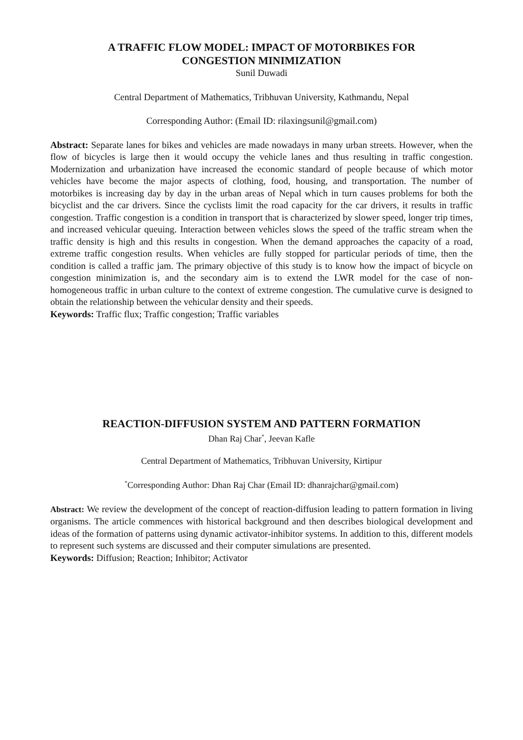A TRAFFIC FLOW MODEL: IMPACT OF MOTORBIKES FOR
CONGESTION MINIMIZATION
Sunil Duwadi
Central Department of Mathematics, Tribhuvan University, Kathmandu, Nepal
Corresponding Author: (Email ID: rilaxingsunil@gmail.com)
Abstract: Separate lanes for bikes and vehicles are made nowadays in many urban streets. However, when the flow of bicycles is large then it would occupy the vehicle lanes and thus resulting in traffic congestion. Modernization and urbanization have increased the economic standard of people because of which motor vehicles have become the major aspects of clothing, food, housing, and transportation. The number of motorbikes is increasing day by day in the urban areas of Nepal which in turn causes problems for both the bicyclist and the car drivers. Since the cyclists limit the road capacity for the car drivers, it results in traffic congestion. Traffic congestion is a condition in transport that is characterized by slower speed, longer trip times, and increased vehicular queuing. Interaction between vehicles slows the speed of the traffic stream when the traffic density is high and this results in congestion. When the demand approaches the capacity of a road, extreme traffic congestion results. When vehicles are fully stopped for particular periods of time, then the condition is called a traffic jam. The primary objective of this study is to know how the impact of bicycle on congestion minimization is, and the secondary aim is to extend the LWR model for the case of non-homogeneous traffic in urban culture to the context of extreme congestion. The cumulative curve is designed to obtain the relationship between the vehicular density and their speeds.
Keywords: Traffic flux; Traffic congestion; Traffic variables
REACTION-DIFFUSION SYSTEM AND PATTERN FORMATION
Dhan Raj Char<sup>*</sup>, Jeevan Kafle
Central Department of Mathematics, Tribhuvan University, Kirtipur
<sup>*</sup> Corresponding Author: Dhan Raj Char (Email ID: dhanrajchar@gmail.com)
Abstract: We review the development of the concept of reaction-diffusion leading to pattern formation in living organisms. The article commences with historical background and then describes biological development and ideas of the formation of patterns using dynamic activator-inhibitor systems. In addition to this, different models to represent such systems are discussed and their computer simulations are presented.
Keywords: Diffusion; Reaction; Inhibitor; Activator